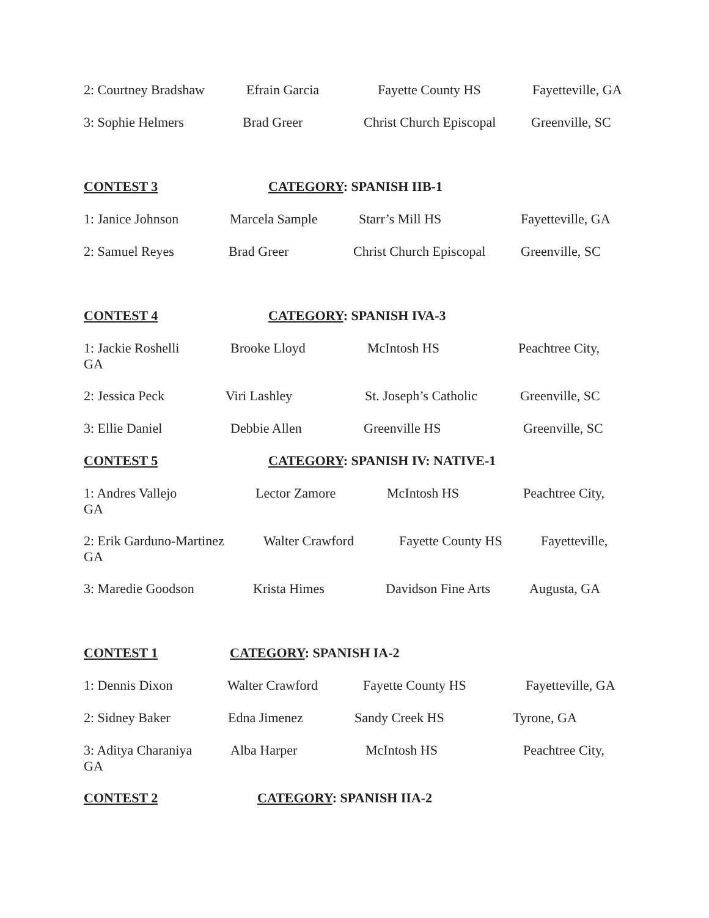2: Courtney Bradshaw Efrain Garcia Fayette County HS Fayetteville, GA
3: Sophie Helmers Brad Greer Christ Church Episcopal Greenville, SC
CONTEST 3 CATEGORY: SPANISH IIB-1
1: Janice Johnson Marcela Sample Starr’s Mill HS Fayetteville, GA
2: Samuel Reyes Brad Greer Christ Church Episcopal Greenville, SC
CONTEST 4 CATEGORY: SPANISH IVA-3
1: Jackie Roshelli
GA
Brooke Lloyd McIntosh HS Peachtree City,
2: Jessica Peck Viri Lashley St. Joseph’s Catholic Greenville, SC
3: Ellie Daniel Debbie Allen Greenville HS Greenville, SC
CONTEST 5 CATEGORY: SPANISH IV: NATIVE-1
1: Andres Vallejo
GA
Lector Zamore McIntosh HS Peachtree City,
2: Erik Garduno-Martinez
GA
Walter Crawford Fayette County HS Fayetteville,
3: Maredie Goodson Krista Himes Davidson Fine Arts Augusta, GA
CONTEST 1 CATEGORY: SPANISH IA-2
1: Dennis Dixon Walter Crawford Fayette County HS Fayetteville, GA
2: Sidney Baker Edna Jimenez Sandy Creek HS Tyrone, GA
3: Aditya Charaniya
GA
Alba Harper McIntosh HS Peachtree City,
CONTEST 2 CATEGORY: SPANISH IIA-2